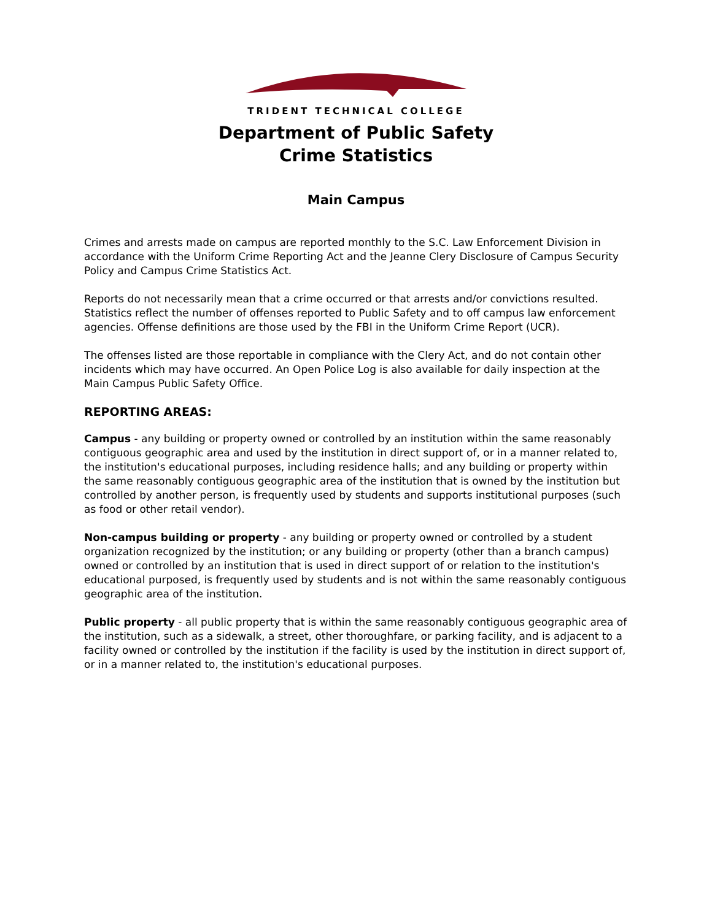TRIDENT TECHNICAL COLLEGE
Department of Public Safety
Crime Statistics
Main Campus
Crimes and arrests made on campus are reported monthly to the S.C. Law Enforcement Division in accordance with the Uniform Crime Reporting Act and the Jeanne Clery Disclosure of Campus Security Policy and Campus Crime Statistics Act.
Reports do not necessarily mean that a crime occurred or that arrests and/or convictions resulted. Statistics reflect the number of offenses reported to Public Safety and to off campus law enforcement agencies. Offense definitions are those used by the FBI in the Uniform Crime Report (UCR).
The offenses listed are those reportable in compliance with the Clery Act, and do not contain other incidents which may have occurred. An Open Police Log is also available for daily inspection at the Main Campus Public Safety Office.
REPORTING AREAS:
Campus - any building or property owned or controlled by an institution within the same reasonably contiguous geographic area and used by the institution in direct support of, or in a manner related to, the institution's educational purposes, including residence halls; and any building or property within the same reasonably contiguous geographic area of the institution that is owned by the institution but controlled by another person, is frequently used by students and supports institutional purposes (such as food or other retail vendor).
Non-campus building or property - any building or property owned or controlled by a student organization recognized by the institution; or any building or property (other than a branch campus) owned or controlled by an institution that is used in direct support of or relation to the institution's educational purposed, is frequently used by students and is not within the same reasonably contiguous geographic area of the institution.
Public property - all public property that is within the same reasonably contiguous geographic area of the institution, such as a sidewalk, a street, other thoroughfare, or parking facility, and is adjacent to a facility owned or controlled by the institution if the facility is used by the institution in direct support of, or in a manner related to, the institution's educational purposes.